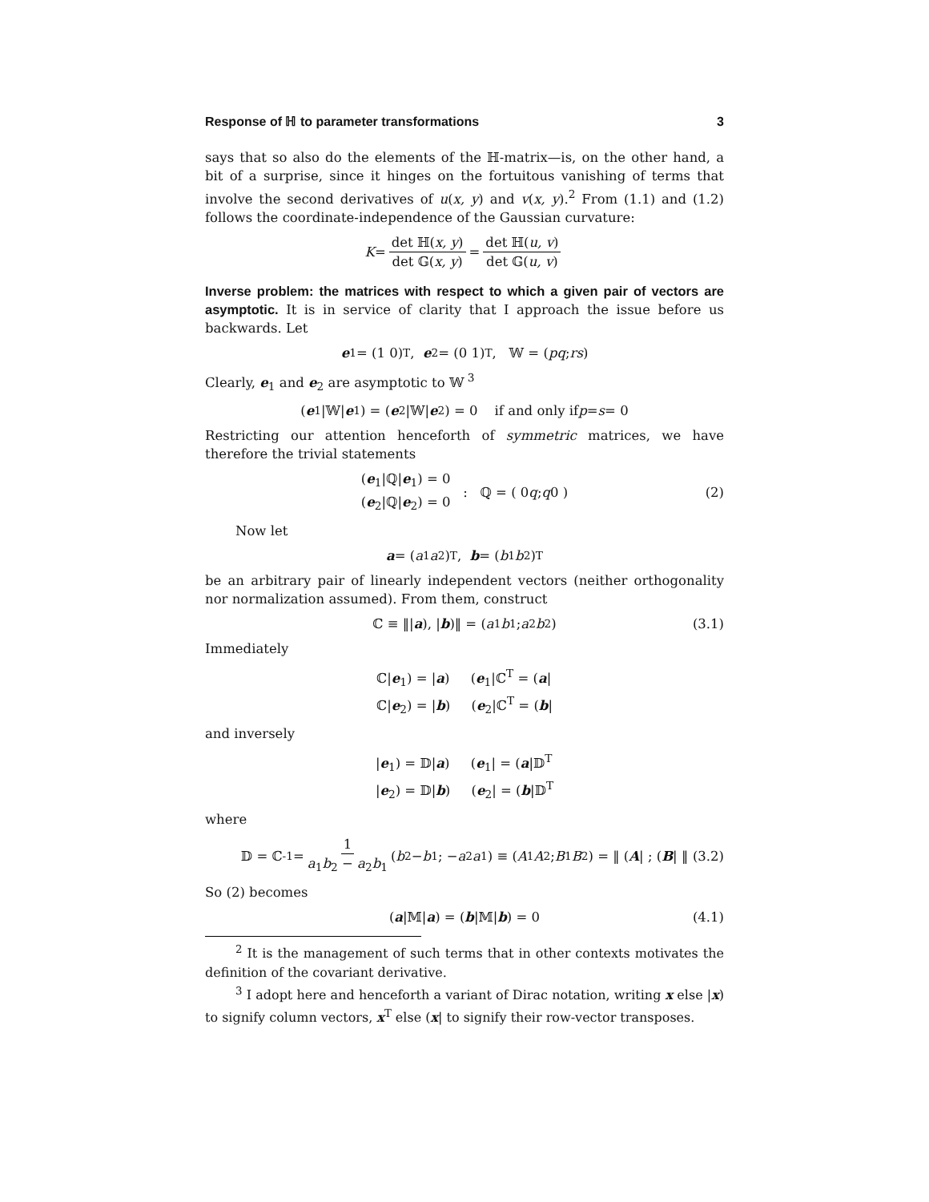Response of ℍ to parameter transformations 3
says that so also do the elements of the ℍ-matrix—is, on the other hand, a bit of a surprise, since it hinges on the fortuitous vanishing of terms that involve the second derivatives of u(x, y) and v(x, y).<sup>2</sup> From (1.1) and (1.2) follows the coordinate-independence of the Gaussian curvature:
K = det ℍ(x, y) det 𝔾(x, y) = det ℍ(u, v) det 𝔾(u, v)
Inverse problem: the matrices with respect to which a given pair of vectors are asymptotic. It is in service of clarity that I approach the issue before us backwards. Let
e<sub>1</sub> = (1 0)<sup>T</sup>, e<sub>2</sub> = (0 1)<sup>T</sup>, 𝕎 = ( p q ; r s )
Clearly, e<sub>1</sub> and e<sub>2</sub> are asymptotic to 𝕎<sup>3</sup>
(e<sub>1</sub>|𝕎| e<sub>1</sub>) = (e<sub>2</sub>|𝕎| e<sub>2</sub>) = 0 if and only if p = s = 0
Restricting our attention henceforth of symmetric matrices, we have therefore the trivial statements
(e<sub>1</sub>|ℚ|e<sub>1</sub>) = 0
(e<sub>2</sub>|ℚ|e<sub>2</sub>) = 0 : ℚ = ( 0 q ; q 0 ) (2)
Now let
a = (a<sub>1</sub> a<sub>2</sub>)<sup>T</sup>, b = (b<sub>1</sub> b<sub>2</sub>)<sup>T</sup>
be an arbitrary pair of linearly independent vectors (neither orthogonality nor normalization assumed). From them, construct
ℂ ≡ ‖| a), | b)‖ = ( a<sub>1</sub> b<sub>1</sub> ; a<sub>2</sub> b<sub>2</sub> ) (3.1)
Immediately
ℂ|e<sub>1</sub>) = |a) (e<sub>1</sub>|ℂ<sup>T</sup> = (a|
ℂ|e<sub>2</sub>) = |b) (e<sub>2</sub>|ℂ<sup>T</sup> = (b|
and inversely
|e<sub>1</sub>) = 𝔻|a) (e<sub>1</sub>| = (a|𝔻<sup>T</sup>
|e<sub>2</sub>) = 𝔻|b) (e<sub>2</sub>| = (b|𝔻<sup>T</sup>
where
𝔻 = ℂ<sup>-1</sup> = 1 a<sub>1</sub>b<sub>2</sub> − a<sub>2</sub>b<sub>1</sub> ( b<sub>2</sub> − b<sub>1</sub> ; − a<sub>2</sub> a<sub>1</sub> ) ≡ ( A<sub>1</sub> A<sub>2</sub> ; B<sub>1</sub> B<sub>2</sub> ) = ‖ (A | ; (B | ‖ (3.2)
So (2) becomes
(a |𝕄| a) = (b |𝕄| b) = 0 (4.1)
<sup>2</sup> It is the management of such terms that in other contexts motivates the definition of the covariant derivative.
<sup>3</sup> I adopt here and henceforth a variant of Dirac notation, writing x else |x) to signify column vectors, x<sup>T</sup> else (x| to signify their row-vector transposes.